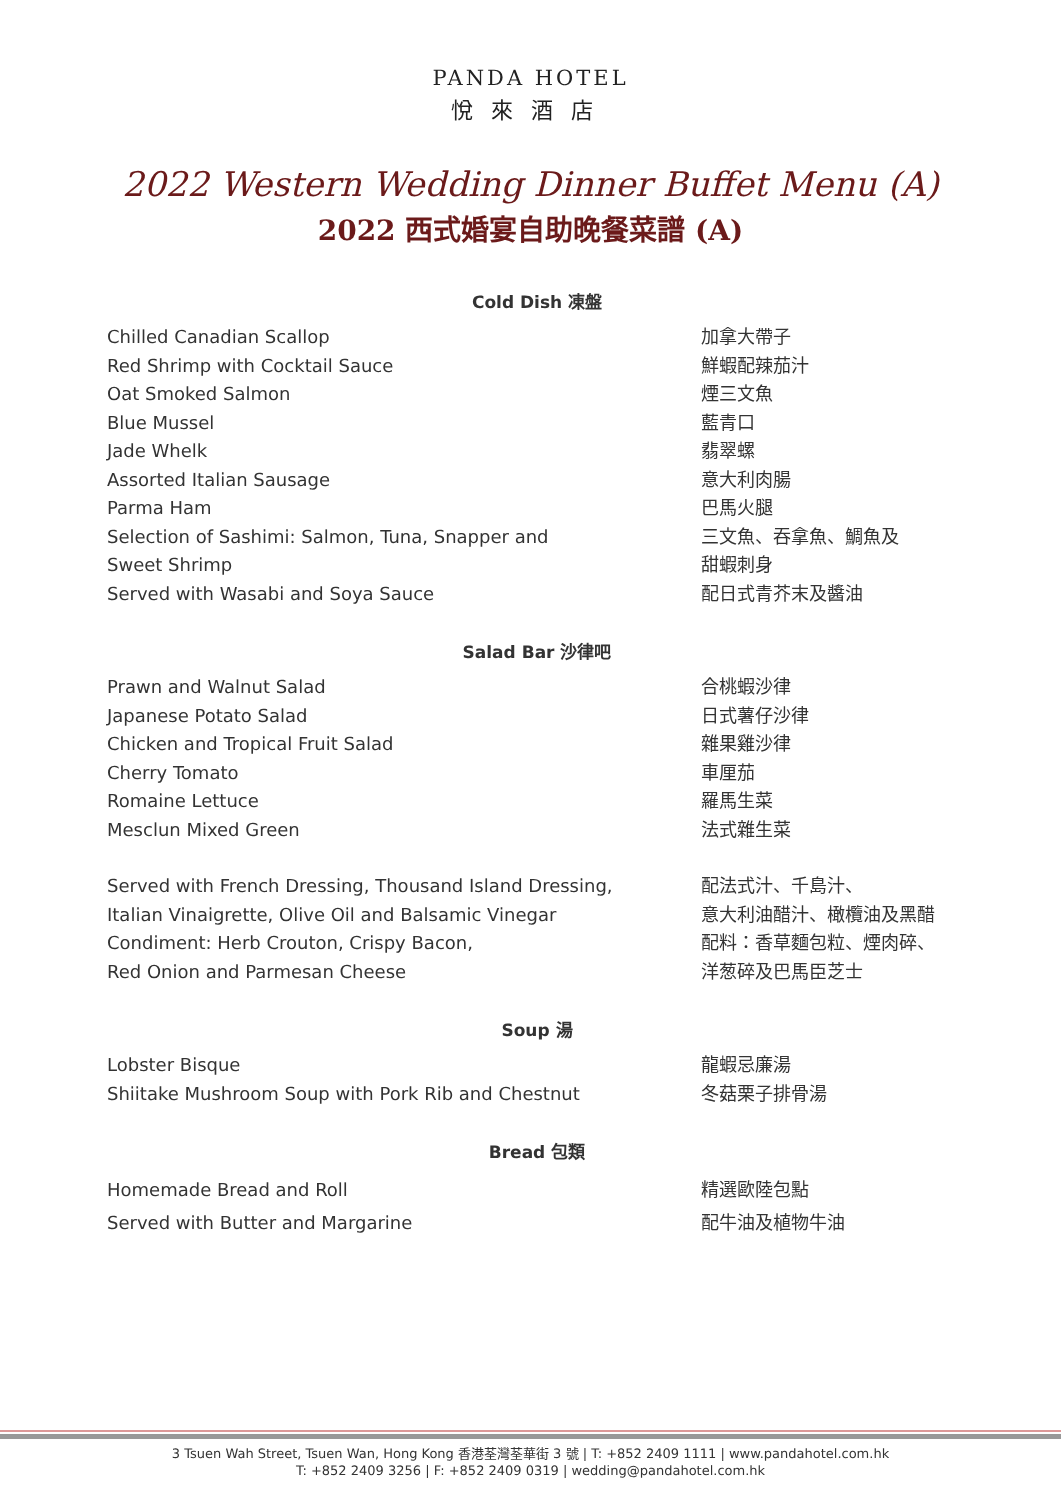PANDA HOTEL
悅來酒店
2022 Western Wedding Dinner Buffet Menu (A)
2022 西式婚宴自助晚餐菜譜 (A)
Cold Dish 凍盤
Chilled Canadian Scallop 加拿大帶子
Red Shrimp with Cocktail Sauce 鮮蝦配辣茄汁
Oat Smoked Salmon 煙三文魚
Blue Mussel 藍青口
Jade Whelk 翡翠螺
Assorted Italian Sausage 意大利肉腸
Parma Ham 巴馬火腿
Selection of Sashimi: Salmon, Tuna, Snapper and
Sweet Shrimp
三文魚、吞拿魚、鯛魚及
甜蝦刺身
Served with Wasabi and Soya Sauce 配日式青芥末及醬油
Salad Bar 沙律吧
Prawn and Walnut Salad 合桃蝦沙律
Japanese Potato Salad 日式薯仔沙律
Chicken and Tropical Fruit Salad 雜果雞沙律
Cherry Tomato 車厘茄
Romaine Lettuce 羅馬生菜
Mesclun Mixed Green 法式雜生菜
Served with French Dressing, Thousand Island Dressing,
Italian Vinaigrette, Olive Oil and Balsamic Vinegar
配法式汁、千島汁、
意大利油醋汁、橄欖油及黑醋
Condiment: Herb Crouton, Crispy Bacon,
Red Onion and Parmesan Cheese
配料：香草麵包粒、煙肉碎、
洋葱碎及巴馬臣芝士
Soup 湯
Lobster Bisque 龍蝦忌廉湯
Shiitake Mushroom Soup with Pork Rib and Chestnut 冬菇栗子排骨湯
Bread 包類
Homemade Bread and Roll 精選歐陸包點
Served with Butter and Margarine 配牛油及植物牛油
3 Tsuen Wah Street, Tsuen Wan, Hong Kong 香港荃灣荃華街 3 號 | T: +852 2409 1111 | www.pandahotel.com.hk
T: +852 2409 3256 | F: +852 2409 0319 | wedding@pandahotel.com.hk